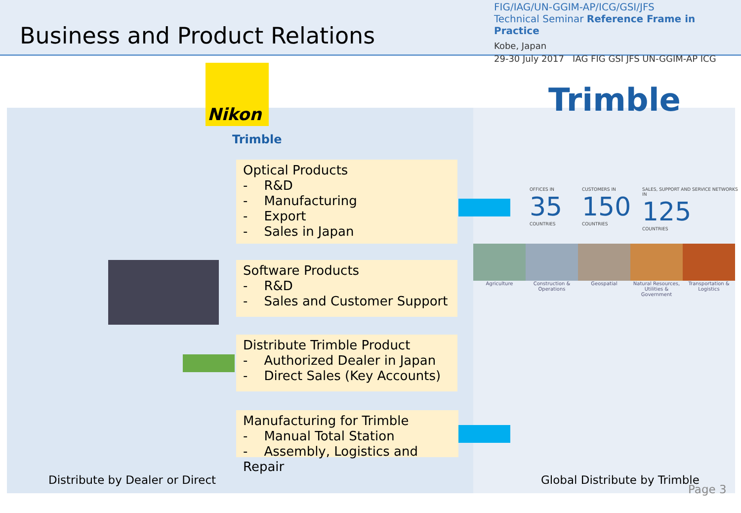Business and Product Relations
FIG/IAG/UN-GGIM-AP/ICG/GSI/JFS
Technical Seminar Reference Frame in Practice
Kobe, Japan
29-30 July 2017 IAG FIG GSI JFS UN-GGIM-AP ICG
Nikon
Trimble
Trimble
Optical Products
- R&D
- Manufacturing
- Export
- Sales in Japan
Software Products
- R&D
- Sales and Customer Support
Distribute Trimble Product
- Authorized Dealer in Japan
- Direct Sales (Key Accounts)
Manufacturing for Trimble
- Manual Total Station
- Assembly, Logistics and Repair
OFFICES IN
35
COUNTRIES
CUSTOMERS IN
150
COUNTRIES
SALES, SUPPORT AND SERVICE NETWORKS IN
125
COUNTRIES
Agriculture Construction & Operations Geospatial Natural Resources, Utilities & Government
Transportation & Logistics
Distribute by Dealer or Direct Global Distribute by Trimble
Page 3